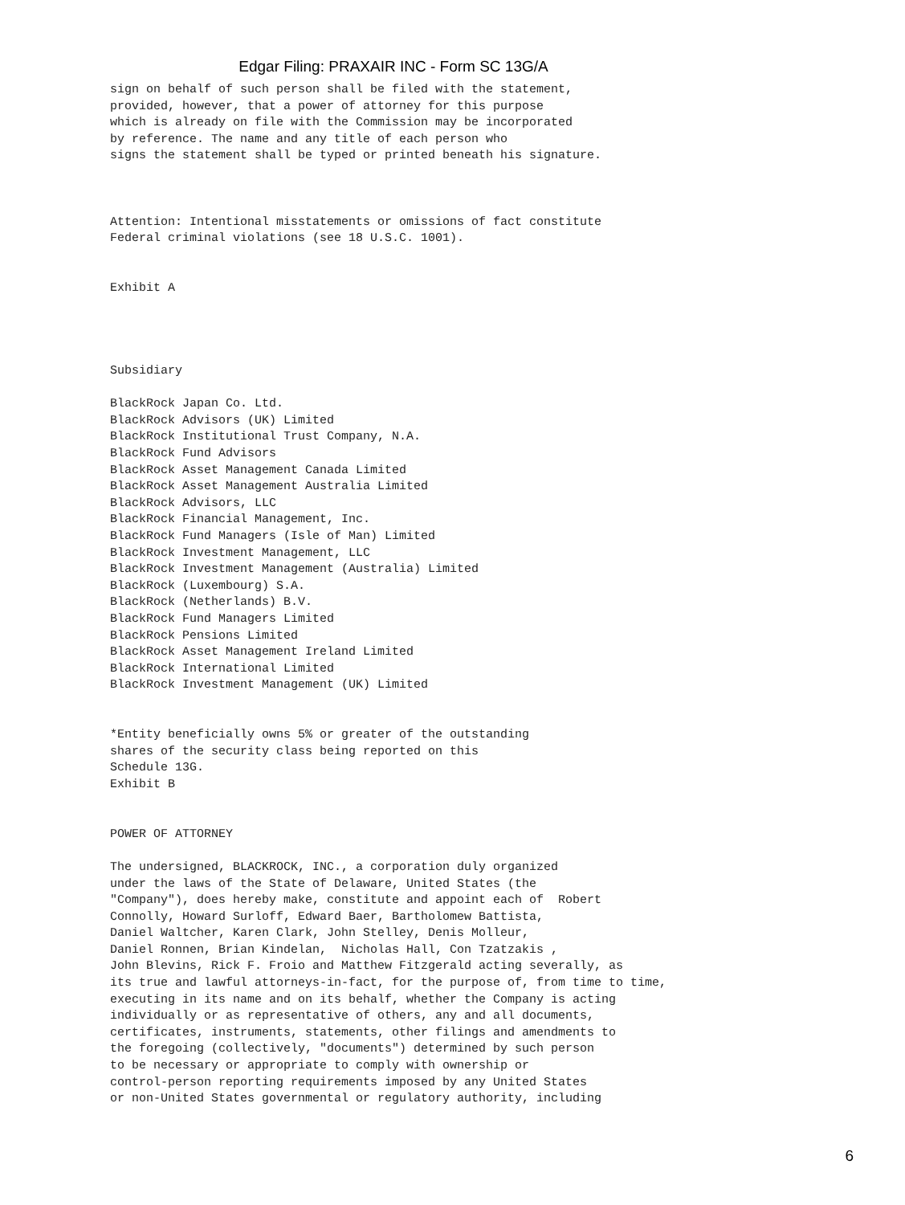Edgar Filing: PRAXAIR INC - Form SC 13G/A
sign on behalf of such person shall be filed with the statement,
provided, however, that a power of attorney for this purpose
which is already on file with the Commission may be incorporated
by reference. The name and any title of each person who
signs the statement shall be typed or printed beneath his signature.



Attention: Intentional misstatements or omissions of fact constitute
Federal criminal violations (see 18 U.S.C. 1001).


Exhibit A




Subsidiary

BlackRock Japan Co. Ltd.
BlackRock Advisors (UK) Limited
BlackRock Institutional Trust Company, N.A.
BlackRock Fund Advisors
BlackRock Asset Management Canada Limited
BlackRock Asset Management Australia Limited
BlackRock Advisors, LLC
BlackRock Financial Management, Inc.
BlackRock Fund Managers (Isle of Man) Limited
BlackRock Investment Management, LLC
BlackRock Investment Management (Australia) Limited
BlackRock (Luxembourg) S.A.
BlackRock (Netherlands) B.V.
BlackRock Fund Managers Limited
BlackRock Pensions Limited
BlackRock Asset Management Ireland Limited
BlackRock International Limited
BlackRock Investment Management (UK) Limited


*Entity beneficially owns 5% or greater of the outstanding
shares of the security class being reported on this
Schedule 13G.
Exhibit B


POWER OF ATTORNEY

The undersigned, BLACKROCK, INC., a corporation duly organized
under the laws of the State of Delaware, United States (the
"Company"), does hereby make, constitute and appoint each of  Robert
Connolly, Howard Surloff, Edward Baer, Bartholomew Battista,
Daniel Waltcher, Karen Clark, John Stelley, Denis Molleur,
Daniel Ronnen, Brian Kindelan,  Nicholas Hall, Con Tzatzakis ,
John Blevins, Rick F. Froio and Matthew Fitzgerald acting severally, as
its true and lawful attorneys-in-fact, for the purpose of, from time to time,
executing in its name and on its behalf, whether the Company is acting
individually or as representative of others, any and all documents,
certificates, instruments, statements, other filings and amendments to
the foregoing (collectively, "documents") determined by such person
to be necessary or appropriate to comply with ownership or
control-person reporting requirements imposed by any United States
or non-United States governmental or regulatory authority, including
6